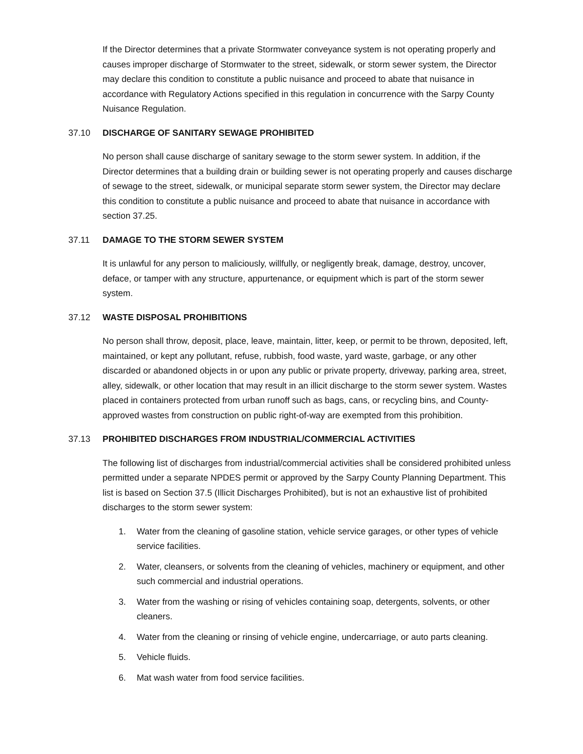If the Director determines that a private Stormwater conveyance system is not operating properly and causes improper discharge of Stormwater to the street, sidewalk, or storm sewer system, the Director may declare this condition to constitute a public nuisance and proceed to abate that nuisance in accordance with Regulatory Actions specified in this regulation in concurrence with the Sarpy County Nuisance Regulation.
37.10 DISCHARGE OF SANITARY SEWAGE PROHIBITED
No person shall cause discharge of sanitary sewage to the storm sewer system. In addition, if the Director determines that a building drain or building sewer is not operating properly and causes discharge of sewage to the street, sidewalk, or municipal separate storm sewer system, the Director may declare this condition to constitute a public nuisance and proceed to abate that nuisance in accordance with section 37.25.
37.11 DAMAGE TO THE STORM SEWER SYSTEM
It is unlawful for any person to maliciously, willfully, or negligently break, damage, destroy, uncover, deface, or tamper with any structure, appurtenance, or equipment which is part of the storm sewer system.
37.12 WASTE DISPOSAL PROHIBITIONS
No person shall throw, deposit, place, leave, maintain, litter, keep, or permit to be thrown, deposited, left, maintained, or kept any pollutant, refuse, rubbish, food waste, yard waste, garbage, or any other discarded or abandoned objects in or upon any public or private property, driveway, parking area, street, alley, sidewalk, or other location that may result in an illicit discharge to the storm sewer system. Wastes placed in containers protected from urban runoff such as bags, cans, or recycling bins, and County-approved wastes from construction on public right-of-way are exempted from this prohibition.
37.13 PROHIBITED DISCHARGES FROM INDUSTRIAL/COMMERCIAL ACTIVITIES
The following list of discharges from industrial/commercial activities shall be considered prohibited unless permitted under a separate NPDES permit or approved by the Sarpy County Planning Department. This list is based on Section 37.5 (Illicit Discharges Prohibited), but is not an exhaustive list of prohibited discharges to the storm sewer system:
1. Water from the cleaning of gasoline station, vehicle service garages, or other types of vehicle service facilities.
2. Water, cleansers, or solvents from the cleaning of vehicles, machinery or equipment, and other such commercial and industrial operations.
3. Water from the washing or rising of vehicles containing soap, detergents, solvents, or other cleaners.
4. Water from the cleaning or rinsing of vehicle engine, undercarriage, or auto parts cleaning.
5. Vehicle fluids.
6. Mat wash water from food service facilities.